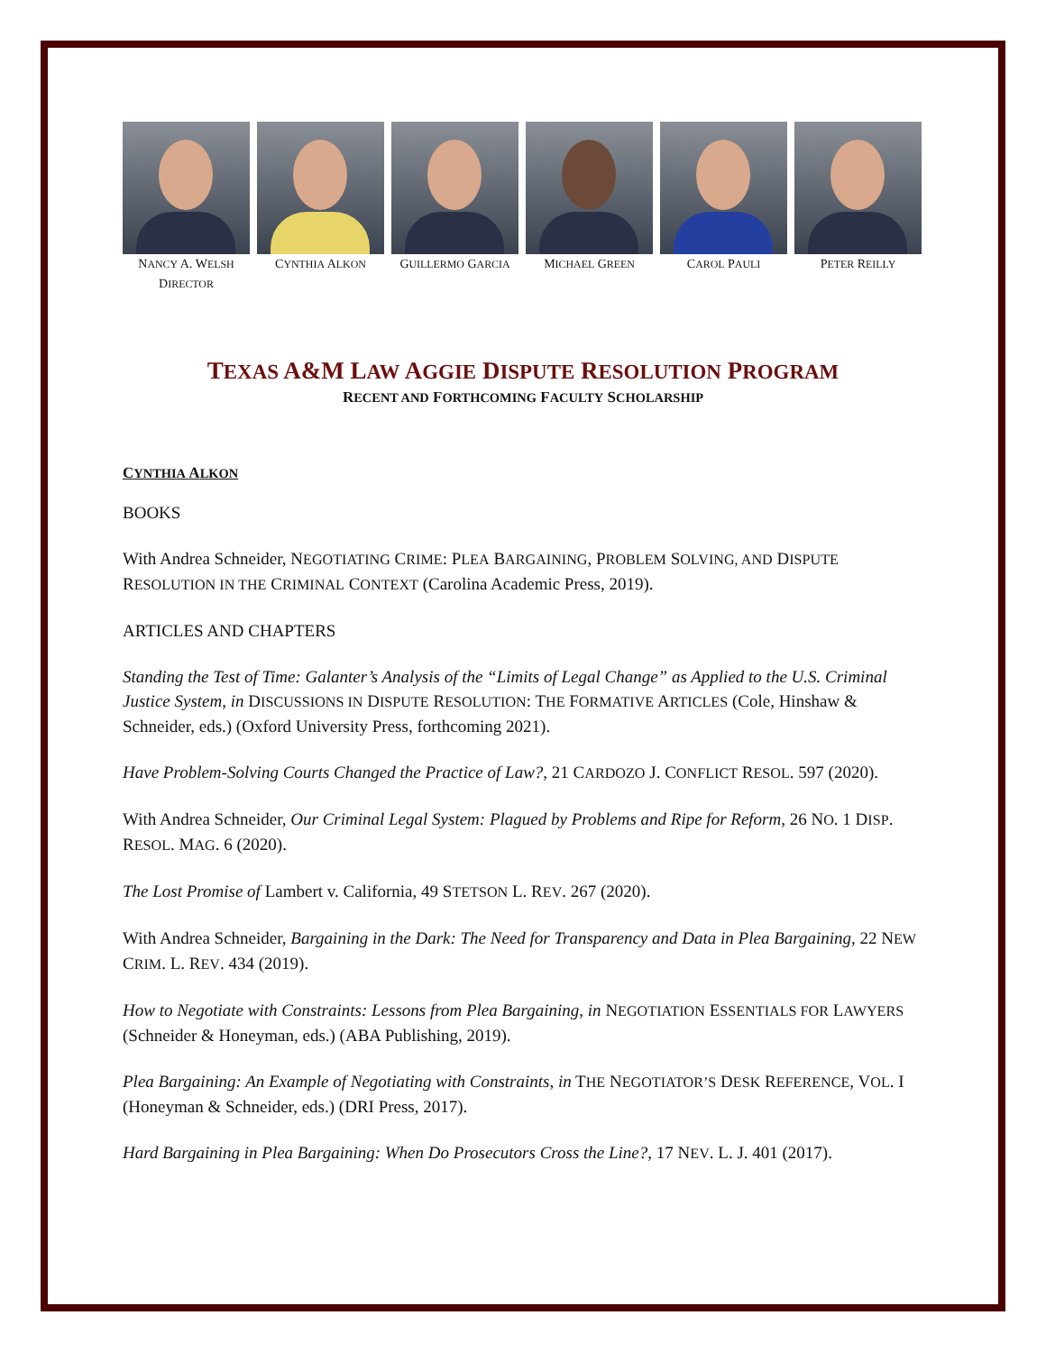NANCY A. WELSH
DIRECTOR
CYNTHIA ALKON
GUILLERMO GARCIA
MICHAEL GREEN
CAROL PAULI
PETER REILLY
TEXAS A&M LAW AGGIE DISPUTE RESOLUTION PROGRAM
RECENT AND FORTHCOMING FACULTY SCHOLARSHIP
CYNTHIA ALKON
BOOKS
With Andrea Schneider, NEGOTIATING CRIME: PLEA BARGAINING, PROBLEM SOLVING, AND DISPUTE RESOLUTION IN THE CRIMINAL CONTEXT (Carolina Academic Press, 2019).
ARTICLES AND CHAPTERS
Standing the Test of Time: Galanter’s Analysis of the “Limits of Legal Change” as Applied to the U.S. Criminal Justice System, in DISCUSSIONS IN DISPUTE RESOLUTION: THE FORMATIVE ARTICLES (Cole, Hinshaw & Schneider, eds.) (Oxford University Press, forthcoming 2021).
Have Problem-Solving Courts Changed the Practice of Law?, 21 CARDOZO J. CONFLICT RESOL. 597 (2020).
With Andrea Schneider, Our Criminal Legal System: Plagued by Problems and Ripe for Reform, 26 NO. 1 DISP. RESOL. MAG. 6 (2020).
The Lost Promise of Lambert v. California, 49 STETSON L. REV. 267 (2020).
With Andrea Schneider, Bargaining in the Dark: The Need for Transparency and Data in Plea Bargaining, 22 NEW CRIM. L. REV. 434 (2019).
How to Negotiate with Constraints: Lessons from Plea Bargaining, in NEGOTIATION ESSENTIALS FOR LAWYERS (Schneider & Honeyman, eds.) (ABA Publishing, 2019).
Plea Bargaining: An Example of Negotiating with Constraints, in THE NEGOTIATOR’S DESK REFERENCE, VOL. I (Honeyman & Schneider, eds.) (DRI Press, 2017).
Hard Bargaining in Plea Bargaining: When Do Prosecutors Cross the Line?, 17 NEV. L. J. 401 (2017).